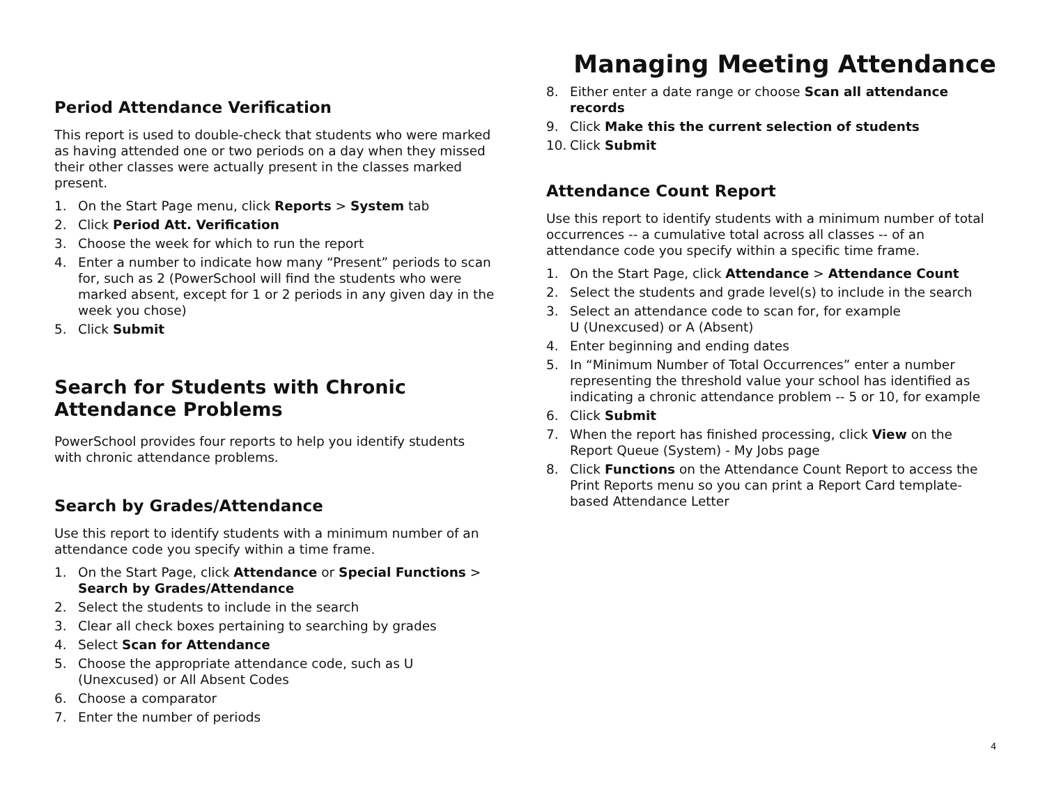Managing Meeting Attendance
Period Attendance Verification
This report is used to double-check that students who were marked as having attended one or two periods on a day when they missed their other classes were actually present in the classes marked present.
1. On the Start Page menu, click Reports > System tab
2. Click Period Att. Verification
3. Choose the week for which to run the report
4. Enter a number to indicate how many “Present” periods to scan for, such as 2 (PowerSchool will find the students who were marked absent, except for 1 or 2 periods in any given day in the week you chose)
5. Click Submit
Search for Students with Chronic Attendance Problems
PowerSchool provides four reports to help you identify students with chronic attendance problems.
Search by Grades/Attendance
Use this report to identify students with a minimum number of an attendance code you specify within a time frame.
1. On the Start Page, click Attendance or Special Functions > Search by Grades/Attendance
2. Select the students to include in the search
3. Clear all check boxes pertaining to searching by grades
4. Select Scan for Attendance
5. Choose the appropriate attendance code, such as U (Unexcused) or All Absent Codes
6. Choose a comparator
7. Enter the number of periods
8. Either enter a date range or choose Scan all attendance records
9. Click Make this the current selection of students
10. Click Submit
Attendance Count Report
Use this report to identify students with a minimum number of total occurrences -- a cumulative total across all classes -- of an attendance code you specify within a specific time frame.
1. On the Start Page, click Attendance > Attendance Count
2. Select the students and grade level(s) to include in the search
3. Select an attendance code to scan for, for example
U (Unexcused) or A (Absent)
4. Enter beginning and ending dates
5. In “Minimum Number of Total Occurrences” enter a number representing the threshold value your school has identified as indicating a chronic attendance problem -- 5 or 10, for example
6. Click Submit
7. When the report has finished processing, click View on the Report Queue (System) - My Jobs page
8. Click Functions on the Attendance Count Report to access the Print Reports menu so you can print a Report Card template-based Attendance Letter
4